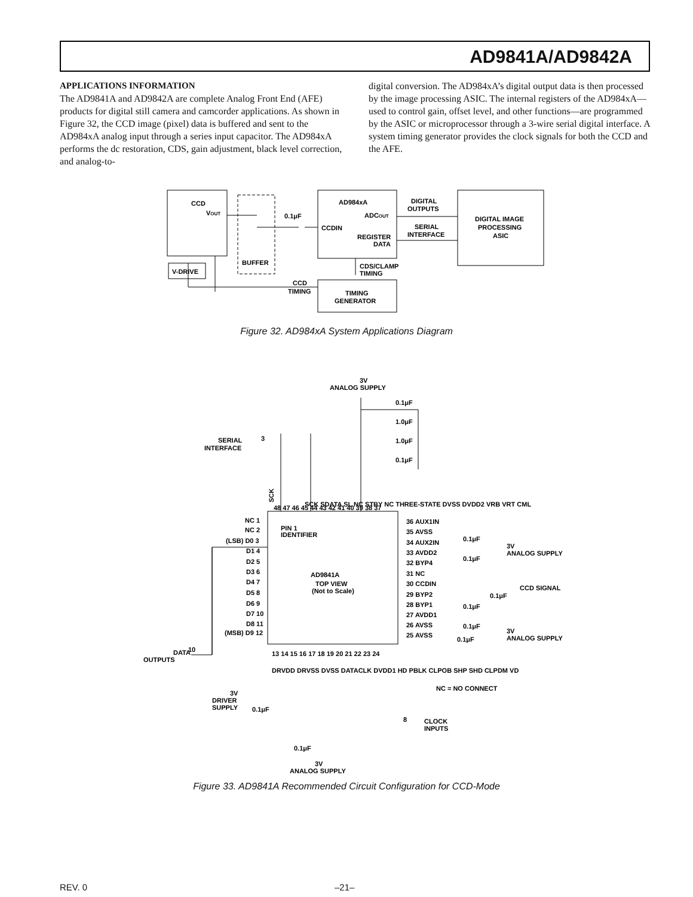AD9841A/AD9842A
APPLICATIONS INFORMATION
The AD9841A and AD9842A are complete Analog Front End (AFE) products for digital still camera and camcorder applications. As shown in Figure 32, the CCD image (pixel) data is buffered and sent to the AD984xA analog input through a series input capacitor. The AD984xA performs the dc restoration, CDS, gain adjustment, black level correction, and analog-to-
digital conversion. The AD984xA’s digital output data is then processed by the image processing ASIC. The internal registers of the AD984xA—used to control gain, offset level, and other functions—are programmed by the ASIC or microprocessor through a 3-wire serial digital interface. A system timing generator provides the clock signals for both the CCD and the AFE.
CCD
VOUT
V-DRIVE
BUFFER
0.1μF
AD984xA
ADCOUT
CCDIN
REGISTER
DATA
DIGITAL
OUTPUTS
SERIAL
INTERFACE
DIGITAL IMAGE
PROCESSING
ASIC
CDS/CLAMP
TIMING
CCD
TIMING
TIMING
GENERATOR
Figure 32. AD984xA System Applications Diagram
3V
ANALOG SUPPLY
0.1μF
1.0μF
1.0μF
0.1μF
SERIAL
INTERFACE
3
SCK
SCK SDATA SL NC STBY NC THREE-STATE DVSS DVDD2 VRB VRT CML
48 47 46 45 44 43 42 41 40 39 38 37
NC 1
NC 2
(LSB) D0 3
D1 4
D2 5
D3 6
D4 7
D5 8
D6 9
D7 10
D8 11
(MSB) D9 12
PIN 1
IDENTIFIER
AD9841A
TOP VIEW
(Not to Scale)
36 AUX1IN
35 AVSS
34 AUX2IN
33 AVDD2
32 BYP4
31 NC
30 CCDIN
29 BYP2
28 BYP1
27 AVDD1
26 AVSS
25 AVSS
0.1μF
0.1μF
0.1μF
0.1μF
0.1μF
0.1μF
3V
ANALOG SUPPLY
CCD SIGNAL
3V
ANALOG SUPPLY
DATA
OUTPUTS
10
13 14 15 16 17 18 19 20 21 22 23 24
DRVDD DRVSS DVSS DATACLK DVDD1 HD PBLK CLPOB SHP SHD CLPDM VD
NC = NO CONNECT
3V
DRIVER
SUPPLY
0.1μF
8
CLOCK
INPUTS
0.1μF
3V
ANALOG SUPPLY
Figure 33. AD9841A Recommended Circuit Configuration for CCD-Mode
REV. 0 –21–